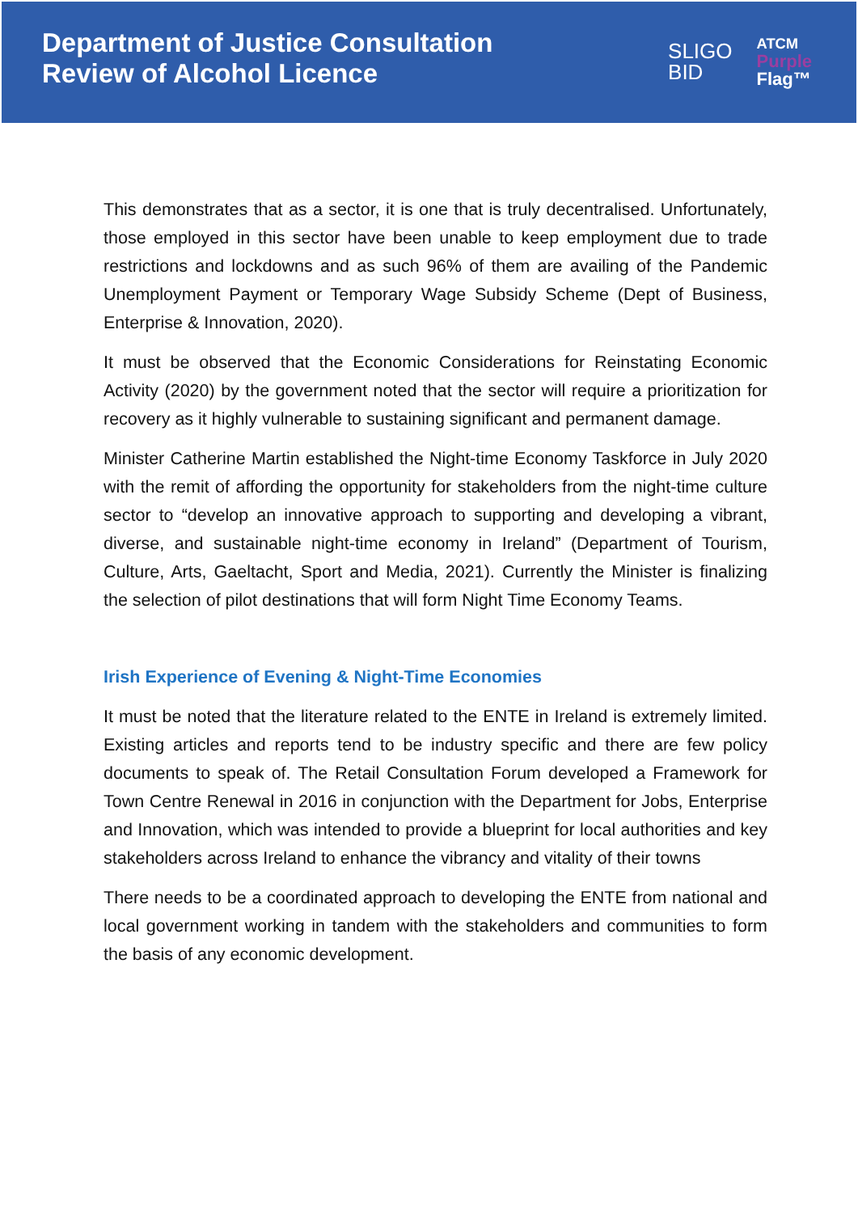Department of Justice Consultation
Review of Alcohol Licence
SLIGO
BID
ATCM
Purple
Flag™
This demonstrates that as a sector, it is one that is truly decentralised. Unfortunately, those employed in this sector have been unable to keep employment due to trade restrictions and lockdowns and as such 96% of them are availing of the Pandemic Unemployment Payment or Temporary Wage Subsidy Scheme (Dept of Business, Enterprise & Innovation, 2020).
It must be observed that the Economic Considerations for Reinstating Economic Activity (2020) by the government noted that the sector will require a prioritization for recovery as it highly vulnerable to sustaining significant and permanent damage.
Minister Catherine Martin established the Night-time Economy Taskforce in July 2020 with the remit of affording the opportunity for stakeholders from the night-time culture sector to “develop an innovative approach to supporting and developing a vibrant, diverse, and sustainable night-time economy in Ireland” (Department of Tourism, Culture, Arts, Gaeltacht, Sport and Media, 2021). Currently the Minister is finalizing the selection of pilot destinations that will form Night Time Economy Teams.
Irish Experience of Evening & Night-Time Economies
It must be noted that the literature related to the ENTE in Ireland is extremely limited. Existing articles and reports tend to be industry specific and there are few policy documents to speak of. The Retail Consultation Forum developed a Framework for Town Centre Renewal in 2016 in conjunction with the Department for Jobs, Enterprise and Innovation, which was intended to provide a blueprint for local authorities and key stakeholders across Ireland to enhance the vibrancy and vitality of their towns
There needs to be a coordinated approach to developing the ENTE from national and local government working in tandem with the stakeholders and communities to form the basis of any economic development.